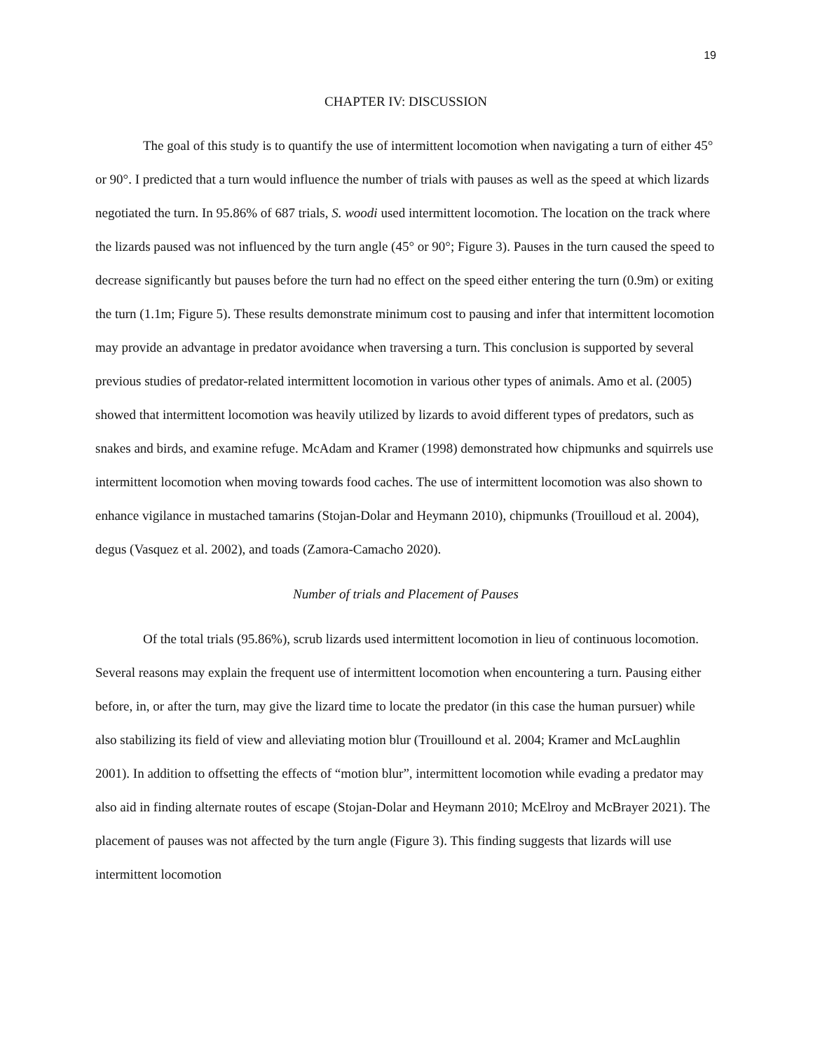19
CHAPTER IV: DISCUSSION
The goal of this study is to quantify the use of intermittent locomotion when navigating a turn of either 45° or 90°. I predicted that a turn would influence the number of trials with pauses as well as the speed at which lizards negotiated the turn. In 95.86% of 687 trials, S. woodi used intermittent locomotion. The location on the track where the lizards paused was not influenced by the turn angle (45° or 90°; Figure 3). Pauses in the turn caused the speed to decrease significantly but pauses before the turn had no effect on the speed either entering the turn (0.9m) or exiting the turn (1.1m; Figure 5). These results demonstrate minimum cost to pausing and infer that intermittent locomotion may provide an advantage in predator avoidance when traversing a turn. This conclusion is supported by several previous studies of predator-related intermittent locomotion in various other types of animals. Amo et al. (2005) showed that intermittent locomotion was heavily utilized by lizards to avoid different types of predators, such as snakes and birds, and examine refuge. McAdam and Kramer (1998) demonstrated how chipmunks and squirrels use intermittent locomotion when moving towards food caches. The use of intermittent locomotion was also shown to enhance vigilance in mustached tamarins (Stojan-Dolar and Heymann 2010), chipmunks (Trouilloud et al. 2004), degus (Vasquez et al. 2002), and toads (Zamora-Camacho 2020).
Number of trials and Placement of Pauses
Of the total trials (95.86%), scrub lizards used intermittent locomotion in lieu of continuous locomotion. Several reasons may explain the frequent use of intermittent locomotion when encountering a turn. Pausing either before, in, or after the turn, may give the lizard time to locate the predator (in this case the human pursuer) while also stabilizing its field of view and alleviating motion blur (Trouillound et al. 2004; Kramer and McLaughlin 2001). In addition to offsetting the effects of “motion blur”, intermittent locomotion while evading a predator may also aid in finding alternate routes of escape (Stojan-Dolar and Heymann 2010; McElroy and McBrayer 2021). The placement of pauses was not affected by the turn angle (Figure 3). This finding suggests that lizards will use intermittent locomotion